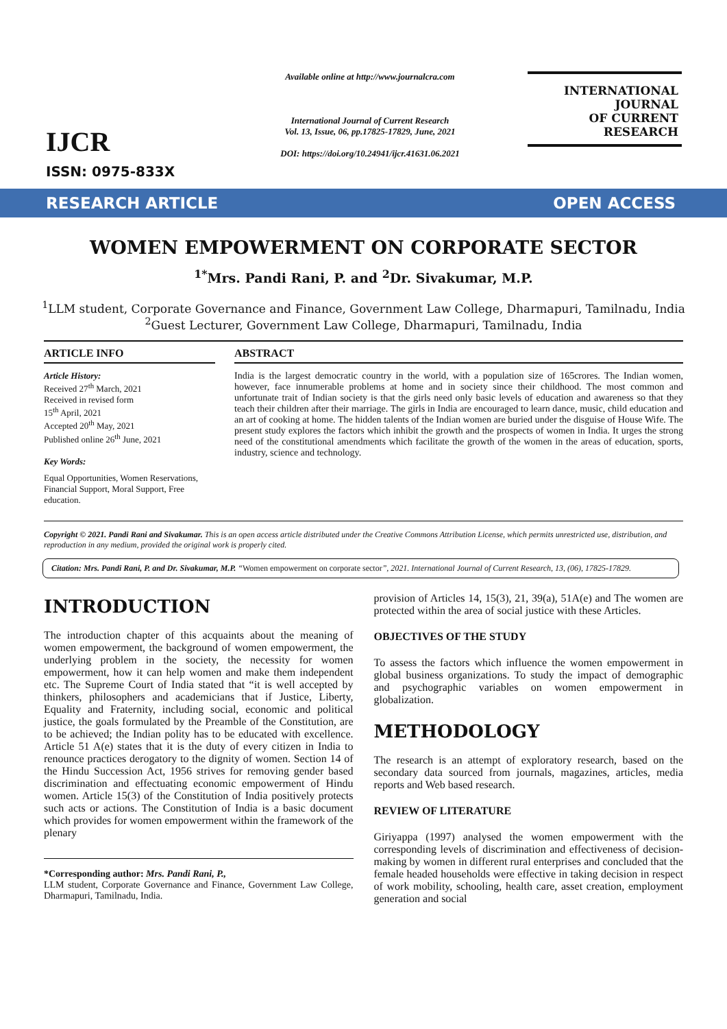IJCR
ISSN: 0975-833X
Available online at http://www.journalcra.com
International Journal of Current Research
Vol. 13, Issue, 06, pp.17825-17829, June, 2021
DOI: https://doi.org/10.24941/ijcr.41631.06.2021
INTERNATIONAL JOURNAL
OF CURRENT RESEARCH
RESEARCH ARTICLE OPEN ACCESS
WOMEN EMPOWERMENT ON CORPORATE SECTOR
<sup>1*</sup>Mrs. Pandi Rani, P. and <sup>2</sup>Dr. Sivakumar, M.P.
<sup>1</sup> LLM student, Corporate Governance and Finance, Government Law College, Dharmapuri, Tamilnadu, India
<sup>2</sup> Guest Lecturer, Government Law College, Dharmapuri, Tamilnadu, India
ARTICLE INFO
Article History:
Received 27<sup>th</sup> March, 2021
Received in revised form
15<sup>th</sup> April, 2021
Accepted 20<sup>th</sup> May, 2021
Published online 26<sup>th</sup> June, 2021
Key Words:
Equal Opportunities, Women Reservations, Financial Support, Moral Support, Free education.
ABSTRACT
India is the largest democratic country in the world, with a population size of 165crores. The Indian women, however, face innumerable problems at home and in society since their childhood. The most common and unfortunate trait of Indian society is that the girls need only basic levels of education and awareness so that they teach their children after their marriage. The girls in India are encouraged to learn dance, music, child education and an art of cooking at home. The hidden talents of the Indian women are buried under the disguise of House Wife. The present study explores the factors which inhibit the growth and the prospects of women in India. It urges the strong need of the constitutional amendments which facilitate the growth of the women in the areas of education, sports, industry, science and technology.
Copyright © 2021. Pandi Rani and Sivakumar. This is an open access article distributed under the Creative Commons Attribution License, which permits unrestricted use, distribution, and reproduction in any medium, provided the original work is properly cited.
Citation: Mrs. Pandi Rani, P. and Dr. Sivakumar, M.P. “Women empowerment on corporate sector”, 2021. International Journal of Current Research, 13, (06), 17825-17829.
INTRODUCTION
The introduction chapter of this acquaints about the meaning of women empowerment, the background of women empowerment, the underlying problem in the society, the necessity for women empowerment, how it can help women and make them independent etc. The Supreme Court of India stated that “it is well accepted by thinkers, philosophers and academicians that if Justice, Liberty, Equality and Fraternity, including social, economic and political justice, the goals formulated by the Preamble of the Constitution, are to be achieved; the Indian polity has to be educated with excellence. Article 51 A(e) states that it is the duty of every citizen in India to renounce practices derogatory to the dignity of women. Section 14 of the Hindu Succession Act, 1956 strives for removing gender based discrimination and effectuating economic empowerment of Hindu women. Article 15(3) of the Constitution of India positively protects such acts or actions. The Constitution of India is a basic document which provides for women empowerment within the framework of the plenary
*Corresponding author: Mrs. Pandi Rani, P.,
LLM student, Corporate Governance and Finance, Government Law College, Dharmapuri, Tamilnadu, India.
provision of Articles 14, 15(3), 21, 39(a), 51A(e) and The women are protected within the area of social justice with these Articles.
OBJECTIVES OF THE STUDY
To assess the factors which influence the women empowerment in global business organizations. To study the impact of demographic and psychographic variables on women empowerment in globalization.
METHODOLOGY
The research is an attempt of exploratory research, based on the secondary data sourced from journals, magazines, articles, media reports and Web based research.
REVIEW OF LITERATURE
Giriyappa (1997) analysed the women empowerment with the corresponding levels of discrimination and effectiveness of decision-making by women in different rural enterprises and concluded that the female headed households were effective in taking decision in respect of work mobility, schooling, health care, asset creation, employment generation and social